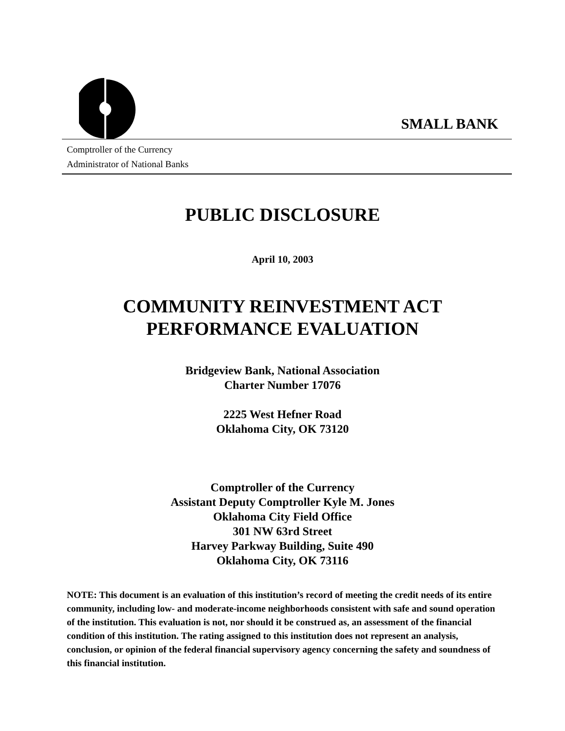SMALL BANK
Comptroller of the Currency
Administrator of National Banks
PUBLIC DISCLOSURE
April 10, 2003
COMMUNITY REINVESTMENT ACT
PERFORMANCE EVALUATION
Bridgeview Bank, National Association
Charter Number 17076
2225 West Hefner Road
Oklahoma City, OK 73120
Comptroller of the Currency
Assistant Deputy Comptroller Kyle M. Jones
Oklahoma City Field Office
301 NW 63rd Street
Harvey Parkway Building, Suite 490
Oklahoma City, OK 73116
NOTE: This document is an evaluation of this institution’s record of meeting the credit needs of its entire community, including low- and moderate-income neighborhoods consistent with safe and sound operation of the institution. This evaluation is not, nor should it be construed as, an assessment of the financial condition of this institution. The rating assigned to this institution does not represent an analysis, conclusion, or opinion of the federal financial supervisory agency concerning the safety and soundness of this financial institution.